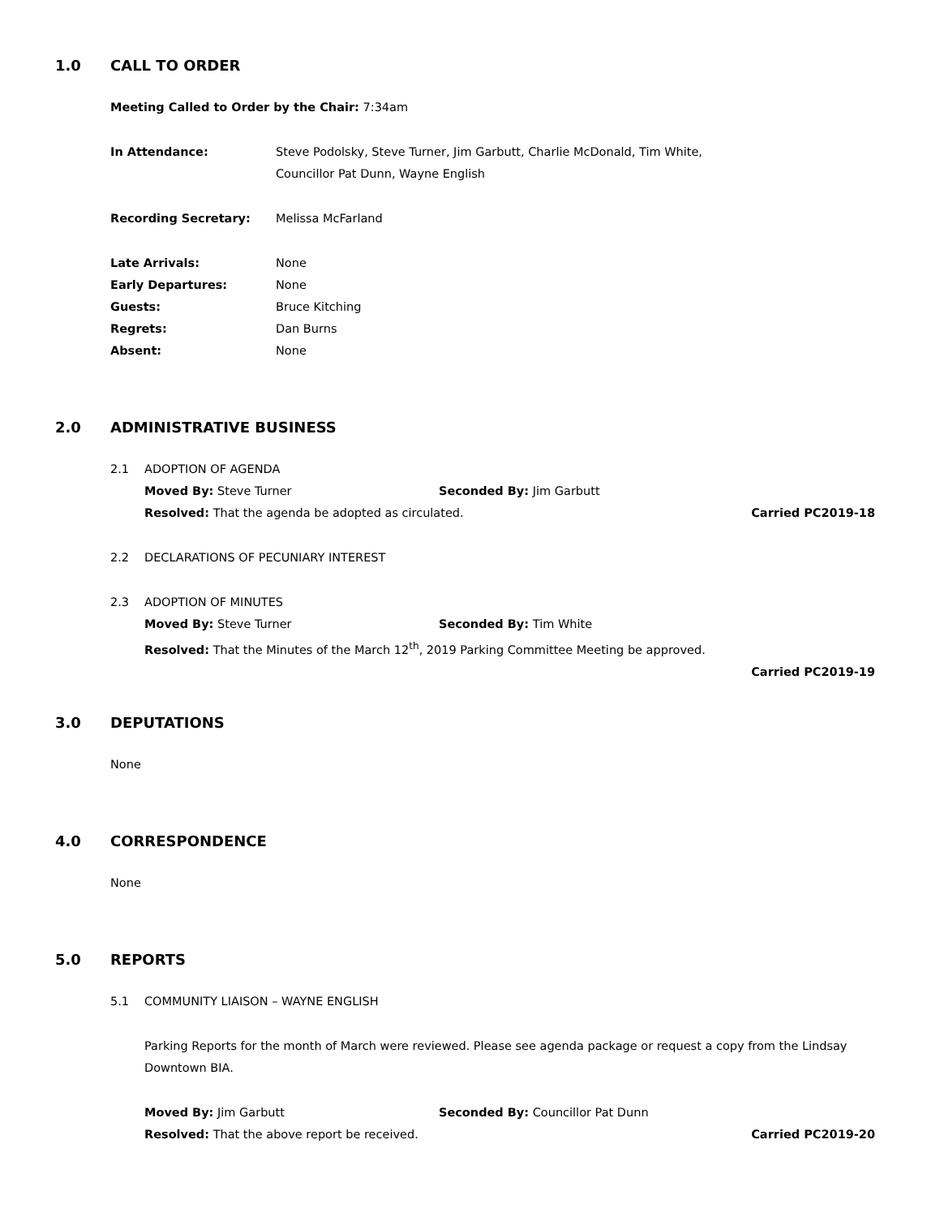1.0 CALL TO ORDER
Meeting Called to Order by the Chair: 7:34am
In Attendance: Steve Podolsky, Steve Turner, Jim Garbutt, Charlie McDonald, Tim White,
Councillor Pat Dunn, Wayne English
Recording Secretary: Melissa McFarland
Late Arrivals: None
Early Departures: None
Guests: Bruce Kitching
Regrets: Dan Burns
Absent: None
2.0 ADMINISTRATIVE BUSINESS
2.1 ADOPTION OF AGENDA
Moved By: Steve Turner Seconded By: Jim Garbutt
Resolved: That the agenda be adopted as circulated. Carried PC2019-18
2.2 DECLARATIONS OF PECUNIARY INTEREST
2.3 ADOPTION OF MINUTES
Moved By: Steve Turner Seconded By: Tim White
Resolved: That the Minutes of the March 12<sup>th</sup>, 2019 Parking Committee Meeting be approved.
Carried PC2019-19
3.0 DEPUTATIONS
None
4.0 CORRESPONDENCE
None
5.0 REPORTS
5.1 COMMUNITY LIAISON – WAYNE ENGLISH
Parking Reports for the month of March were reviewed. Please see agenda package or request a copy from the Lindsay Downtown BIA.
Moved By: Jim Garbutt Seconded By: Councillor Pat Dunn
Resolved: That the above report be received. Carried PC2019-20